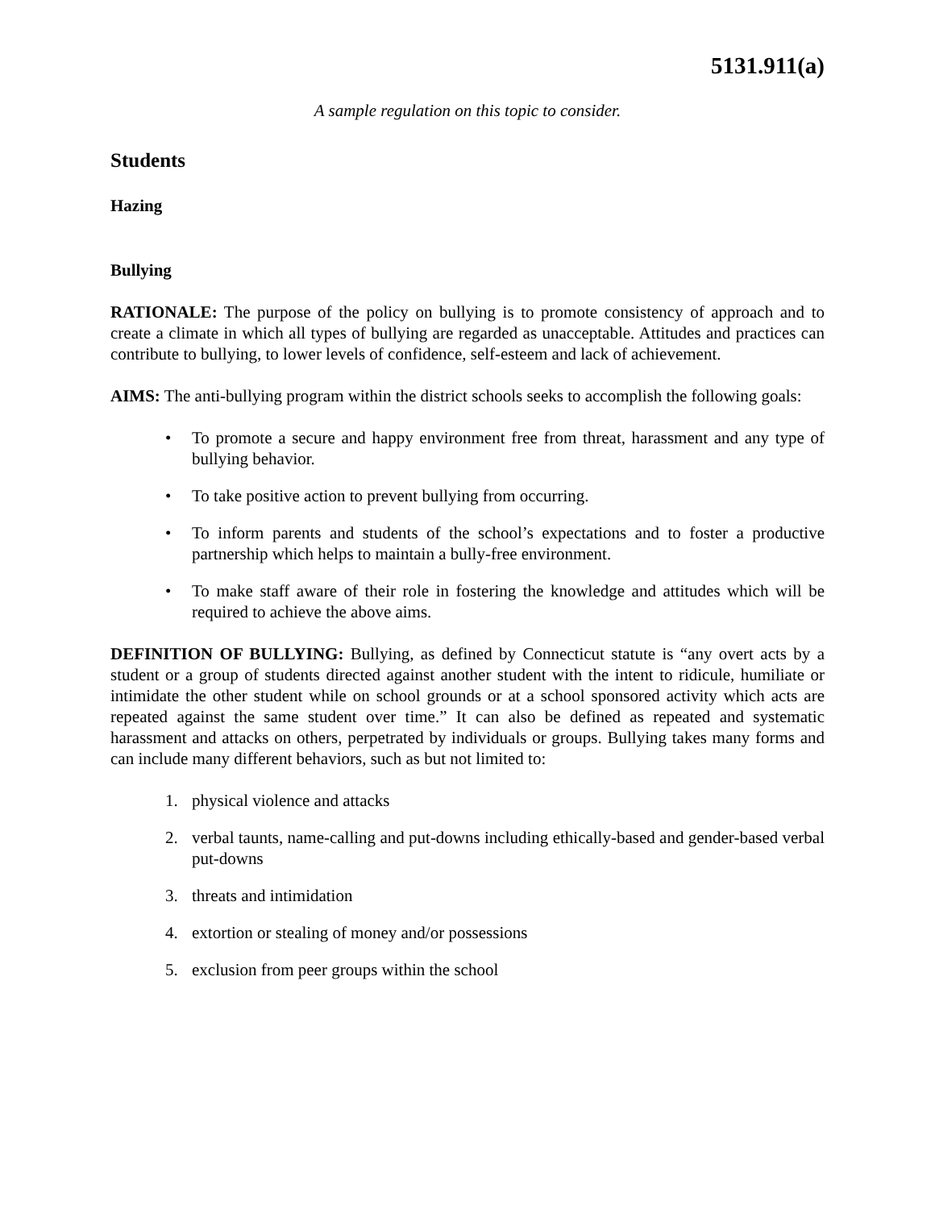5131.911(a)
A sample regulation on this topic to consider.
Students
Hazing
Bullying
RATIONALE: The purpose of the policy on bullying is to promote consistency of approach and to create a climate in which all types of bullying are regarded as unacceptable. Attitudes and practices can contribute to bullying, to lower levels of confidence, self-esteem and lack of achievement.
AIMS: The anti-bullying program within the district schools seeks to accomplish the following goals:
• To promote a secure and happy environment free from threat, harassment and any type of bullying behavior.
• To take positive action to prevent bullying from occurring.
• To inform parents and students of the school’s expectations and to foster a productive partnership which helps to maintain a bully-free environment.
• To make staff aware of their role in fostering the knowledge and attitudes which will be required to achieve the above aims.
DEFINITION OF BULLYING: Bullying, as defined by Connecticut statute is “any overt acts by a student or a group of students directed against another student with the intent to ridicule, humiliate or intimidate the other student while on school grounds or at a school sponsored activity which acts are repeated against the same student over time.” It can also be defined as repeated and systematic harassment and attacks on others, perpetrated by individuals or groups. Bullying takes many forms and can include many different behaviors, such as but not limited to:
1. physical violence and attacks
2. verbal taunts, name-calling and put-downs including ethically-based and gender-based verbal put-downs
3. threats and intimidation
4. extortion or stealing of money and/or possessions
5. exclusion from peer groups within the school